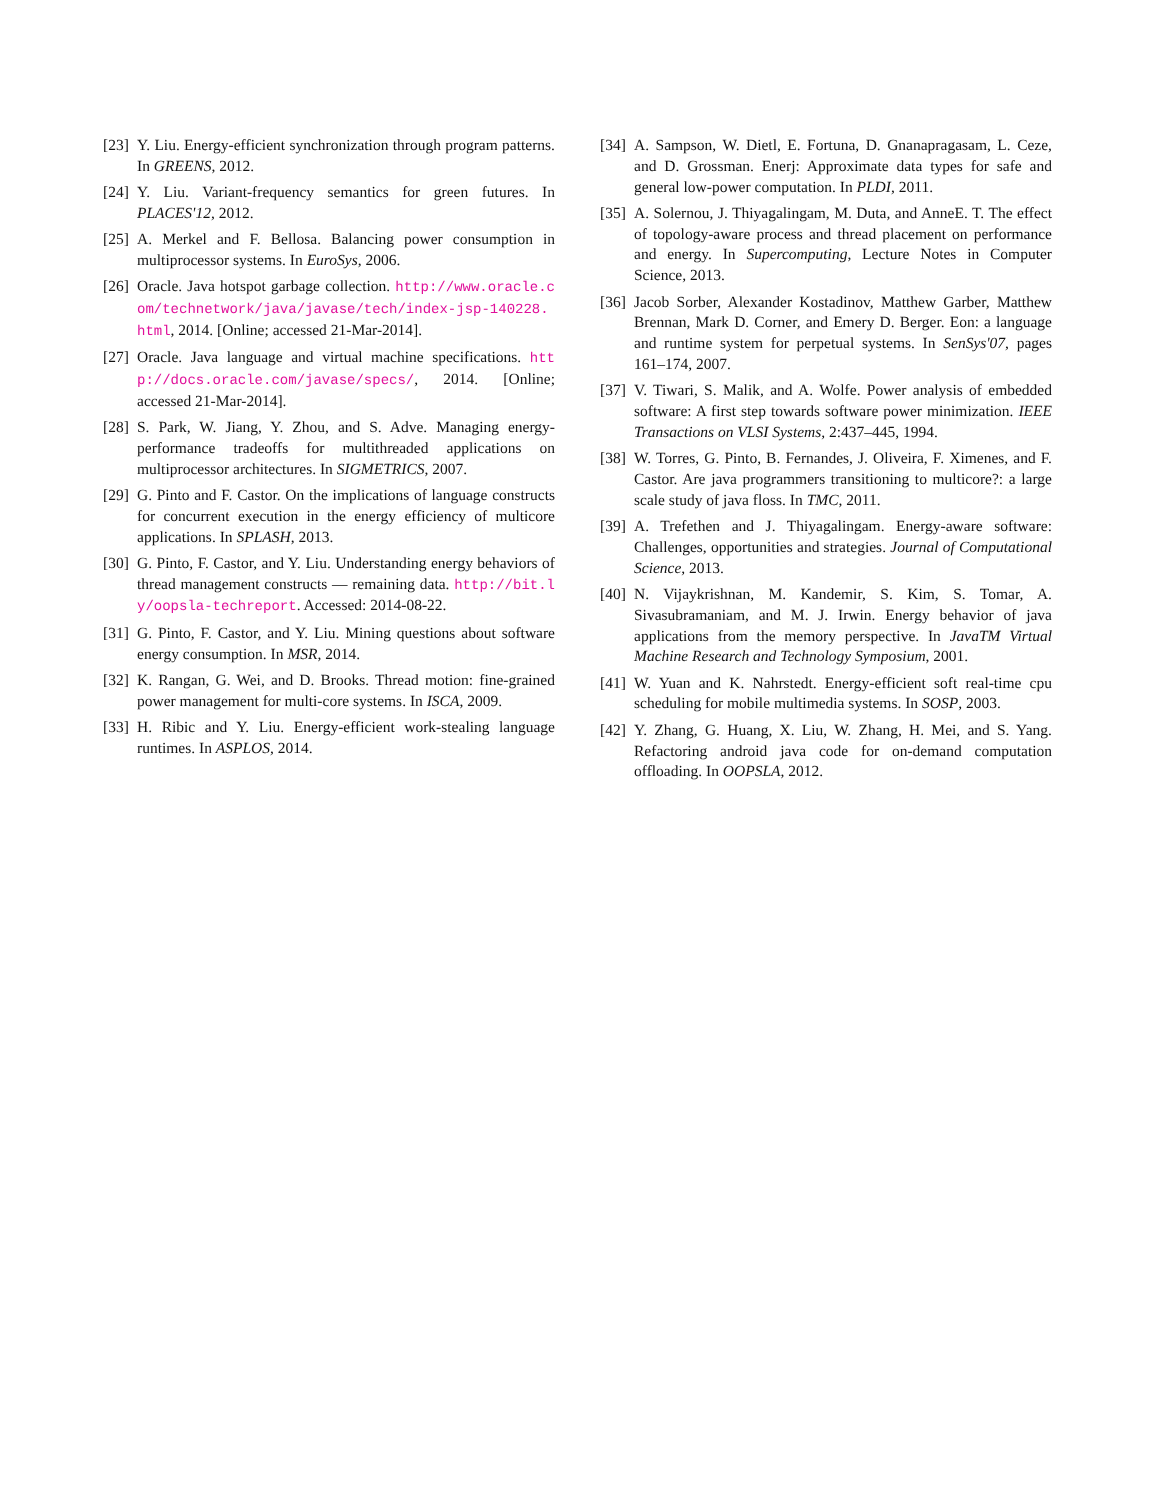[23] Y. Liu. Energy-efficient synchronization through program patterns. In GREENS, 2012.
[24] Y. Liu. Variant-frequency semantics for green futures. In PLACES'12, 2012.
[25] A. Merkel and F. Bellosa. Balancing power consumption in multiprocessor systems. In EuroSys, 2006.
[26] Oracle. Java hotspot garbage collection. http://www.oracle.com/technetwork/java/javase/tech/index-jsp-140228.html, 2014. [Online; accessed 21-Mar-2014].
[27] Oracle. Java language and virtual machine specifications. http://docs.oracle.com/javase/specs/, 2014. [Online; accessed 21-Mar-2014].
[28] S. Park, W. Jiang, Y. Zhou, and S. Adve. Managing energy-performance tradeoffs for multithreaded applications on multiprocessor architectures. In SIGMETRICS, 2007.
[29] G. Pinto and F. Castor. On the implications of language constructs for concurrent execution in the energy efficiency of multicore applications. In SPLASH, 2013.
[30] G. Pinto, F. Castor, and Y. Liu. Understanding energy behaviors of thread management constructs — remaining data. http://bit.ly/oopsla-techreport. Accessed: 2014-08-22.
[31] G. Pinto, F. Castor, and Y. Liu. Mining questions about software energy consumption. In MSR, 2014.
[32] K. Rangan, G. Wei, and D. Brooks. Thread motion: fine-grained power management for multi-core systems. In ISCA, 2009.
[33] H. Ribic and Y. Liu. Energy-efficient work-stealing language runtimes. In ASPLOS, 2014.
[34] A. Sampson, W. Dietl, E. Fortuna, D. Gnanapragasam, L. Ceze, and D. Grossman. Enerj: Approximate data types for safe and general low-power computation. In PLDI, 2011.
[35] A. Solernou, J. Thiyagalingam, M. Duta, and AnneE. T. The effect of topology-aware process and thread placement on performance and energy. In Supercomputing, Lecture Notes in Computer Science, 2013.
[36] Jacob Sorber, Alexander Kostadinov, Matthew Garber, Matthew Brennan, Mark D. Corner, and Emery D. Berger. Eon: a language and runtime system for perpetual systems. In SenSys'07, pages 161–174, 2007.
[37] V. Tiwari, S. Malik, and A. Wolfe. Power analysis of embedded software: A first step towards software power minimization. IEEE Transactions on VLSI Systems, 2:437–445, 1994.
[38] W. Torres, G. Pinto, B. Fernandes, J. Oliveira, F. Ximenes, and F. Castor. Are java programmers transitioning to multicore?: a large scale study of java floss. In TMC, 2011.
[39] A. Trefethen and J. Thiyagalingam. Energy-aware software: Challenges, opportunities and strategies. Journal of Computational Science, 2013.
[40] N. Vijaykrishnan, M. Kandemir, S. Kim, S. Tomar, A. Sivasubramaniam, and M. J. Irwin. Energy behavior of java applications from the memory perspective. In JavaTM Virtual Machine Research and Technology Symposium, 2001.
[41] W. Yuan and K. Nahrstedt. Energy-efficient soft real-time cpu scheduling for mobile multimedia systems. In SOSP, 2003.
[42] Y. Zhang, G. Huang, X. Liu, W. Zhang, H. Mei, and S. Yang. Refactoring android java code for on-demand computation offloading. In OOPSLA, 2012.